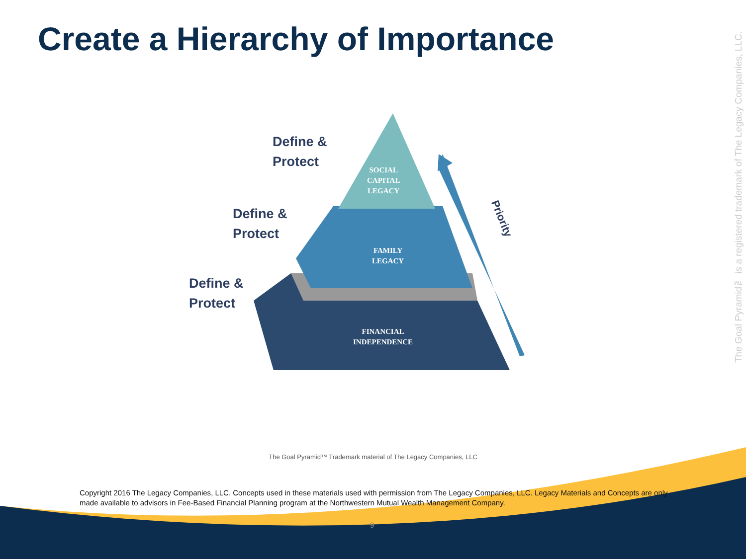Create a Hierarchy of Importance
The Goal Pyramid™ is a registered trademark of The Legacy Companies, LLC.
Define &
Protect
Define &
Protect
Define &
Protect
SOCIAL
CAPITAL
LEGACY
FAMILY
LEGACY
FINANCIAL
INDEPENDENCE
Priority
The Goal Pyramid™ Trademark material of The Legacy Companies, LLC
Copyright 2016 The Legacy Companies, LLC. Concepts used in these materials used with permission from The Legacy Companies, LLC. Legacy Materials and Concepts are only made available to advisors in Fee-Based Financial Planning program at the Northwestern Mutual Wealth Management Company.
9